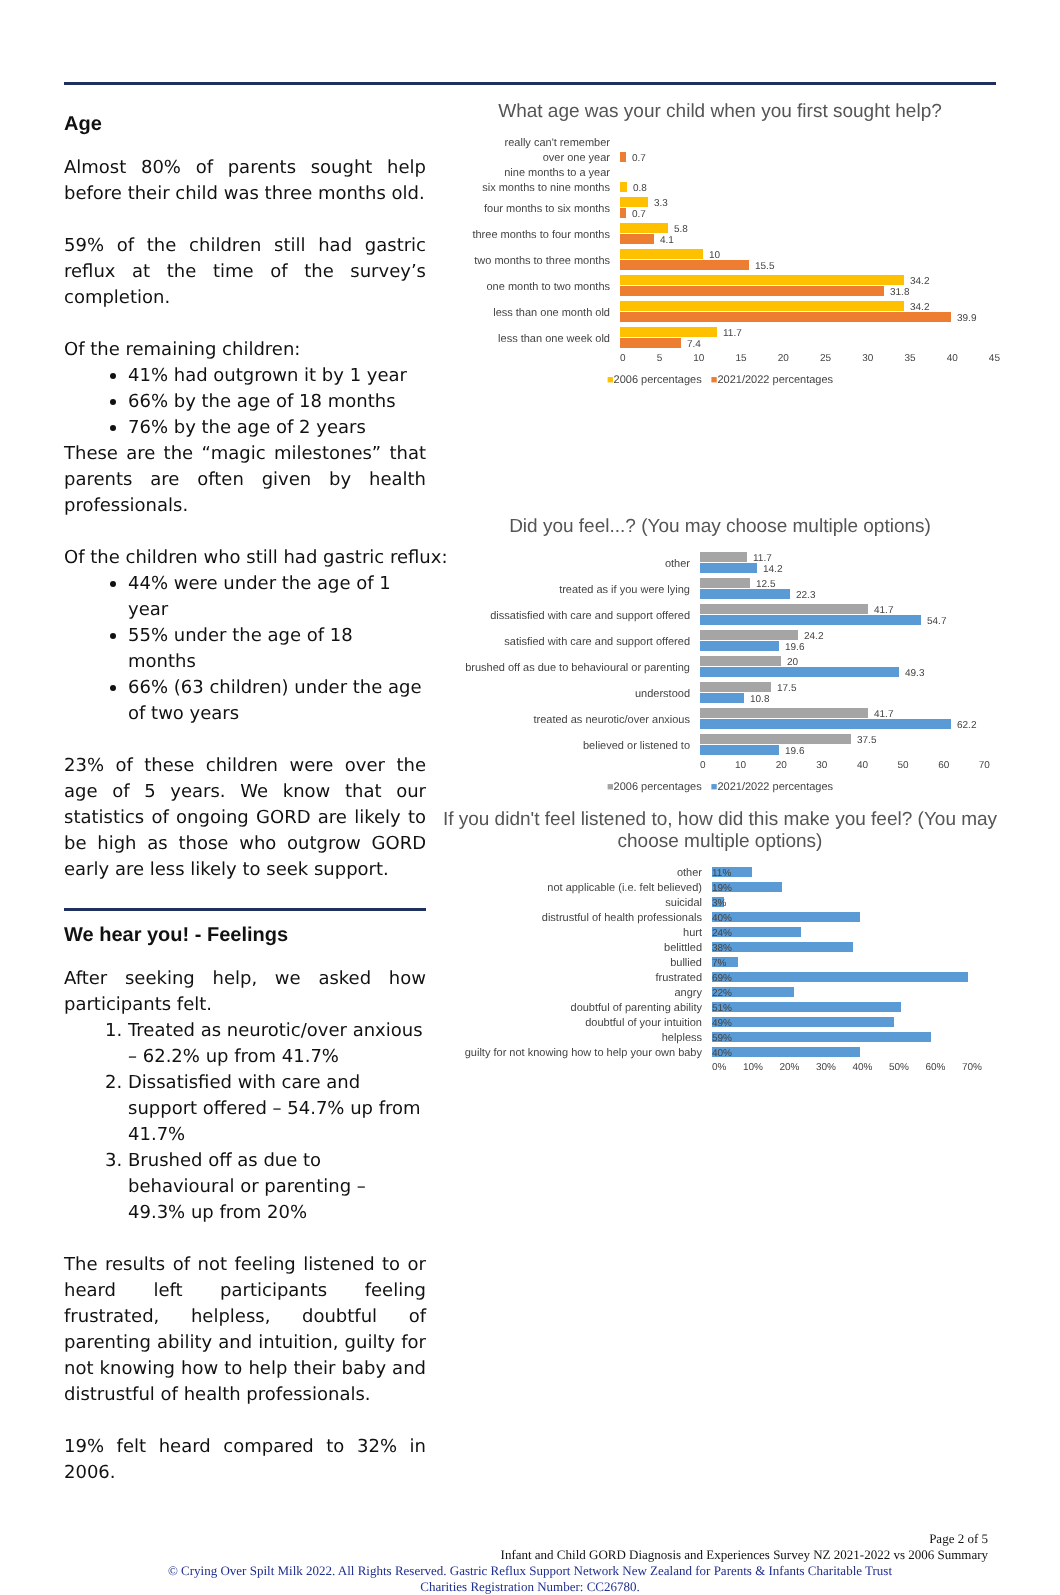Age
Almost 80% of parents sought help before their child was three months old.
59% of the children still had gastric reflux at the time of the survey’s completion.
Of the remaining children:
41% had outgrown it by 1 year
66% by the age of 18 months
76% by the age of 2 years
These are the “magic milestones” that parents are often given by health professionals.
Of the children who still had gastric reflux:
44% were under the age of 1 year
55% under the age of 18 months
66% (63 children) under the age of two years
23% of these children were over the age of 5 years. We know that our statistics of ongoing GORD are likely to be high as those who outgrow GORD early are less likely to seek support.
We hear you! - Feelings
After seeking help, we asked how participants felt.
1. Treated as neurotic/over anxious – 62.2% up from 41.7%
2. Dissatisfied with care and support offered – 54.7% up from 41.7%
3. Brushed off as due to behavioural or parenting – 49.3% up from 20%
The results of not feeling listened to or heard left participants feeling frustrated, helpless, doubtful of parenting ability and intuition, guilty for not knowing how to help their baby and distrustful of health professionals.
19% felt heard compared to 32% in 2006.
What age was your child when you first sought help?
really can't remember
over one year
0.7
nine months to a year
six months to nine months
0.8
four months to six months
3.3
0.7
three months to four months
5.8
4.1
two months to three months
10
15.5
one month to two months
34.2
31.8
less than one month old
34.2
39.9
less than one week old
11.7
7.4
0 5 10 15 20 25 30 35 40 45
■2006 percentages ■2021/2022 percentages
Did you feel...? (You may choose multiple options)
other
11.7
14.2
treated as if you were lying
12.5
22.3
dissatisfied with care and support offered
41.7
54.7
satisfied with care and support offered
24.2
19.6
brushed off as due to behavioural or parenting
20
49.3
understood
17.5
10.8
treated as neurotic/over anxious
41.7
62.2
believed or listened to
37.5
19.6
0 10 20 30 40 50 60 70
■2006 percentages ■2021/2022 percentages
If you didn't feel listened to, how did this make you feel? (You may choose multiple options)
other
11%
not applicable (i.e. felt believed)
19%
suicidal
3%
distrustful of health professionals
40%
hurt
24%
belittled
38%
bullied
7%
frustrated
69%
angry
22%
doubtful of parenting ability
51%
doubtful of your intuition
49%
helpless
59%
guilty for not knowing how to help your own baby
40%
0% 10% 20% 30% 40% 50% 60% 70%
Page 2 of 5
Infant and Child GORD Diagnosis and Experiences Survey NZ 2021-2022 vs 2006 Summary
© Crying Over Spilt Milk 2022. All Rights Reserved. Gastric Reflux Support Network New Zealand for Parents & Infants Charitable Trust
Charities Registration Number: CC26780.